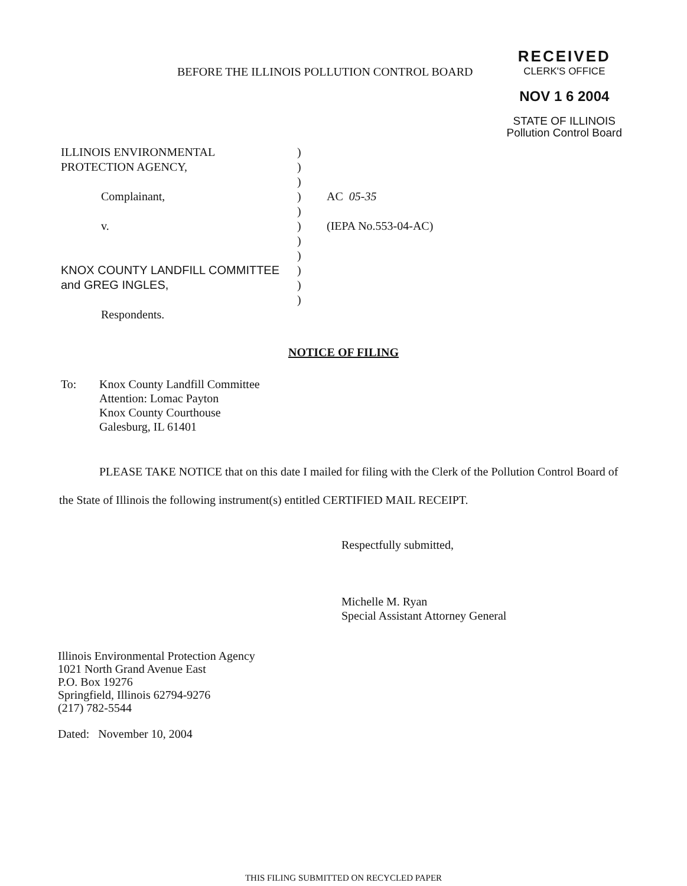BEFORE THE ILLINOIS POLLUTION CONTROL BOARD
RECEIVED
CLERK'S OFFICE
NOV 1 6 2004
STATE OF ILLINOIS
Pollution Control Board
ILLINOIS ENVIRONMENTAL
PROTECTION AGENCY,
Complainant,
v.
KNOX COUNTY LANDFILL COMMITTEE
and GREG INGLES,
Respondents.
)
)
)
)
)
)
)
)
)
)
)
AC 05-35
(IEPA No.553-04-AC)
NOTICE OF FILING
To: Knox County Landfill Committee
Attention: Lomac Payton
Knox County Courthouse
Galesburg, IL 61401
PLEASE TAKE NOTICE that on this date I mailed for filing with the Clerk of the Pollution Control Board of the State of Illinois the following instrument(s) entitled CERTIFIED MAIL RECEIPT.
Respectfully submitted,
Michelle M. Ryan
Special Assistant Attorney General
Illinois Environmental Protection Agency
1021 North Grand Avenue East
P.O. Box 19276
Springfield, Illinois 62794-9276
(217) 782-5544
Dated: November 10, 2004
THIS FILING SUBMITTED ON RECYCLED PAPER